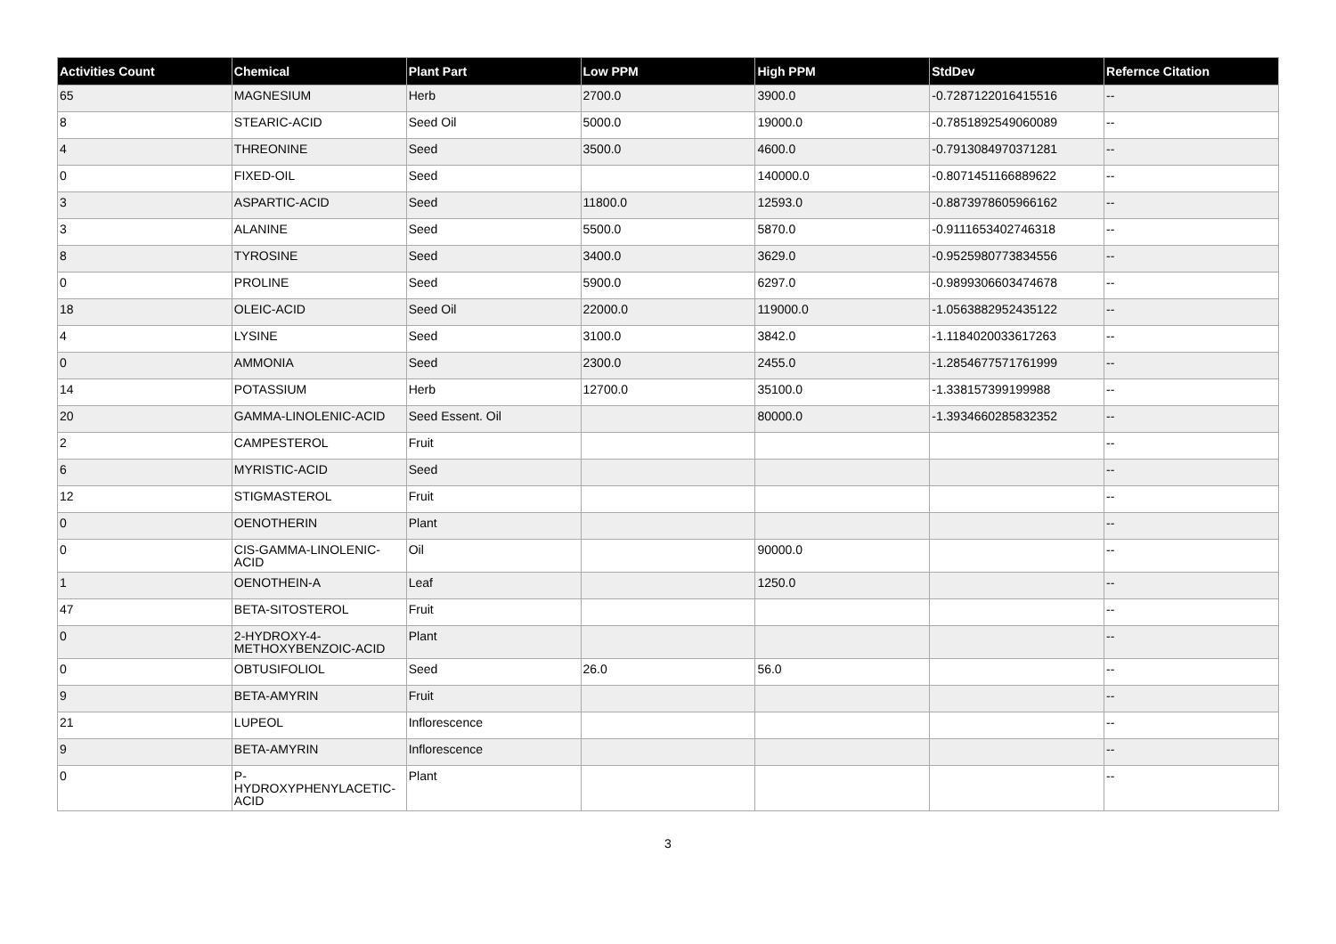| Activities Count | Chemical | Plant Part | Low PPM | High PPM | StdDev | Refernce Citation |
| --- | --- | --- | --- | --- | --- | --- |
| 65 | MAGNESIUM | Herb | 2700.0 | 3900.0 | -0.7287122016415516 | -- |
| 8 | STEARIC-ACID | Seed Oil | 5000.0 | 19000.0 | -0.7851892549060089 | -- |
| 4 | THREONINE | Seed | 3500.0 | 4600.0 | -0.7913084970371281 | -- |
| 0 | FIXED-OIL | Seed | | 140000.0 | -0.8071451166889622 | -- |
| 3 | ASPARTIC-ACID | Seed | 11800.0 | 12593.0 | -0.8873978605966162 | -- |
| 3 | ALANINE | Seed | 5500.0 | 5870.0 | -0.9111653402746318 | -- |
| 8 | TYROSINE | Seed | 3400.0 | 3629.0 | -0.9525980773834556 | -- |
| 0 | PROLINE | Seed | 5900.0 | 6297.0 | -0.9899306603474678 | -- |
| 18 | OLEIC-ACID | Seed Oil | 22000.0 | 119000.0 | -1.0563882952435122 | -- |
| 4 | LYSINE | Seed | 3100.0 | 3842.0 | -1.1184020033617263 | -- |
| 0 | AMMONIA | Seed | 2300.0 | 2455.0 | -1.2854677571761999 | -- |
| 14 | POTASSIUM | Herb | 12700.0 | 35100.0 | -1.338157399199988 | -- |
| 20 | GAMMA-LINOLENIC-ACID | Seed Essent. Oil | | 80000.0 | -1.3934660285832352 | -- |
| 2 | CAMPESTEROL | Fruit | | | | -- |
| 6 | MYRISTIC-ACID | Seed | | | | -- |
| 12 | STIGMASTEROL | Fruit | | | | -- |
| 0 | OENOTHERIN | Plant | | | | -- |
| 0 | CIS-GAMMA-LINOLENIC-ACID | Oil | | 90000.0 | | -- |
| 1 | OENOTHEIN-A | Leaf | | 1250.0 | | -- |
| 47 | BETA-SITOSTEROL | Fruit | | | | -- |
| 0 | 2-HYDROXY-4-METHOXYBENZOIC-ACID | Plant | | | | -- |
| 0 | OBTUSIFOLIOL | Seed | 26.0 | 56.0 | | -- |
| 9 | BETA-AMYRIN | Fruit | | | | -- |
| 21 | LUPEOL | Inflorescence | | | | -- |
| 9 | BETA-AMYRIN | Inflorescence | | | | -- |
| 0 | P-HYDROXYPHENYLACETIC-ACID | Plant | | | | -- |
3